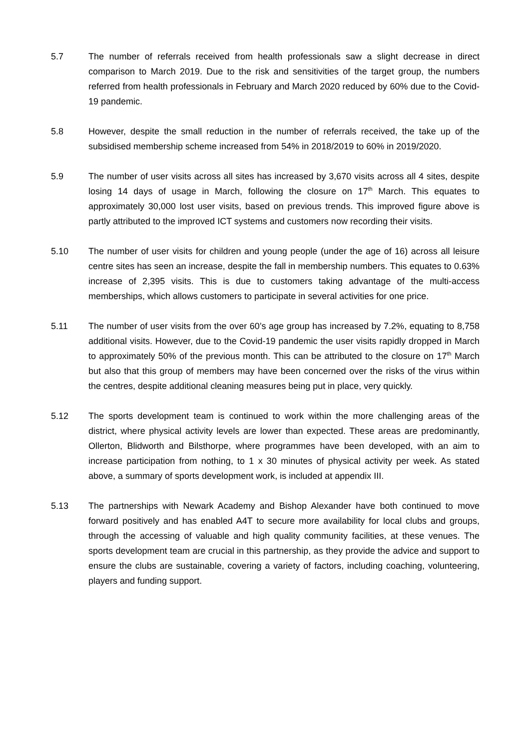5.7 The number of referrals received from health professionals saw a slight decrease in direct comparison to March 2019. Due to the risk and sensitivities of the target group, the numbers referred from health professionals in February and March 2020 reduced by 60% due to the Covid-19 pandemic.
5.8 However, despite the small reduction in the number of referrals received, the take up of the subsidised membership scheme increased from 54% in 2018/2019 to 60% in 2019/2020.
5.9 The number of user visits across all sites has increased by 3,670 visits across all 4 sites, despite losing 14 days of usage in March, following the closure on 17<sup>th</sup> March. This equates to approximately 30,000 lost user visits, based on previous trends. This improved figure above is partly attributed to the improved ICT systems and customers now recording their visits.
5.10 The number of user visits for children and young people (under the age of 16) across all leisure centre sites has seen an increase, despite the fall in membership numbers. This equates to 0.63% increase of 2,395 visits. This is due to customers taking advantage of the multi-access memberships, which allows customers to participate in several activities for one price.
5.11 The number of user visits from the over 60’s age group has increased by 7.2%, equating to 8,758 additional visits. However, due to the Covid-19 pandemic the user visits rapidly dropped in March to approximately 50% of the previous month. This can be attributed to the closure on 17<sup>th</sup> March but also that this group of members may have been concerned over the risks of the virus within the centres, despite additional cleaning measures being put in place, very quickly.
5.12 The sports development team is continued to work within the more challenging areas of the district, where physical activity levels are lower than expected. These areas are predominantly, Ollerton, Blidworth and Bilsthorpe, where programmes have been developed, with an aim to increase participation from nothing, to 1 x 30 minutes of physical activity per week. As stated above, a summary of sports development work, is included at appendix III.
5.13 The partnerships with Newark Academy and Bishop Alexander have both continued to move forward positively and has enabled A4T to secure more availability for local clubs and groups, through the accessing of valuable and high quality community facilities, at these venues. The sports development team are crucial in this partnership, as they provide the advice and support to ensure the clubs are sustainable, covering a variety of factors, including coaching, volunteering, players and funding support.